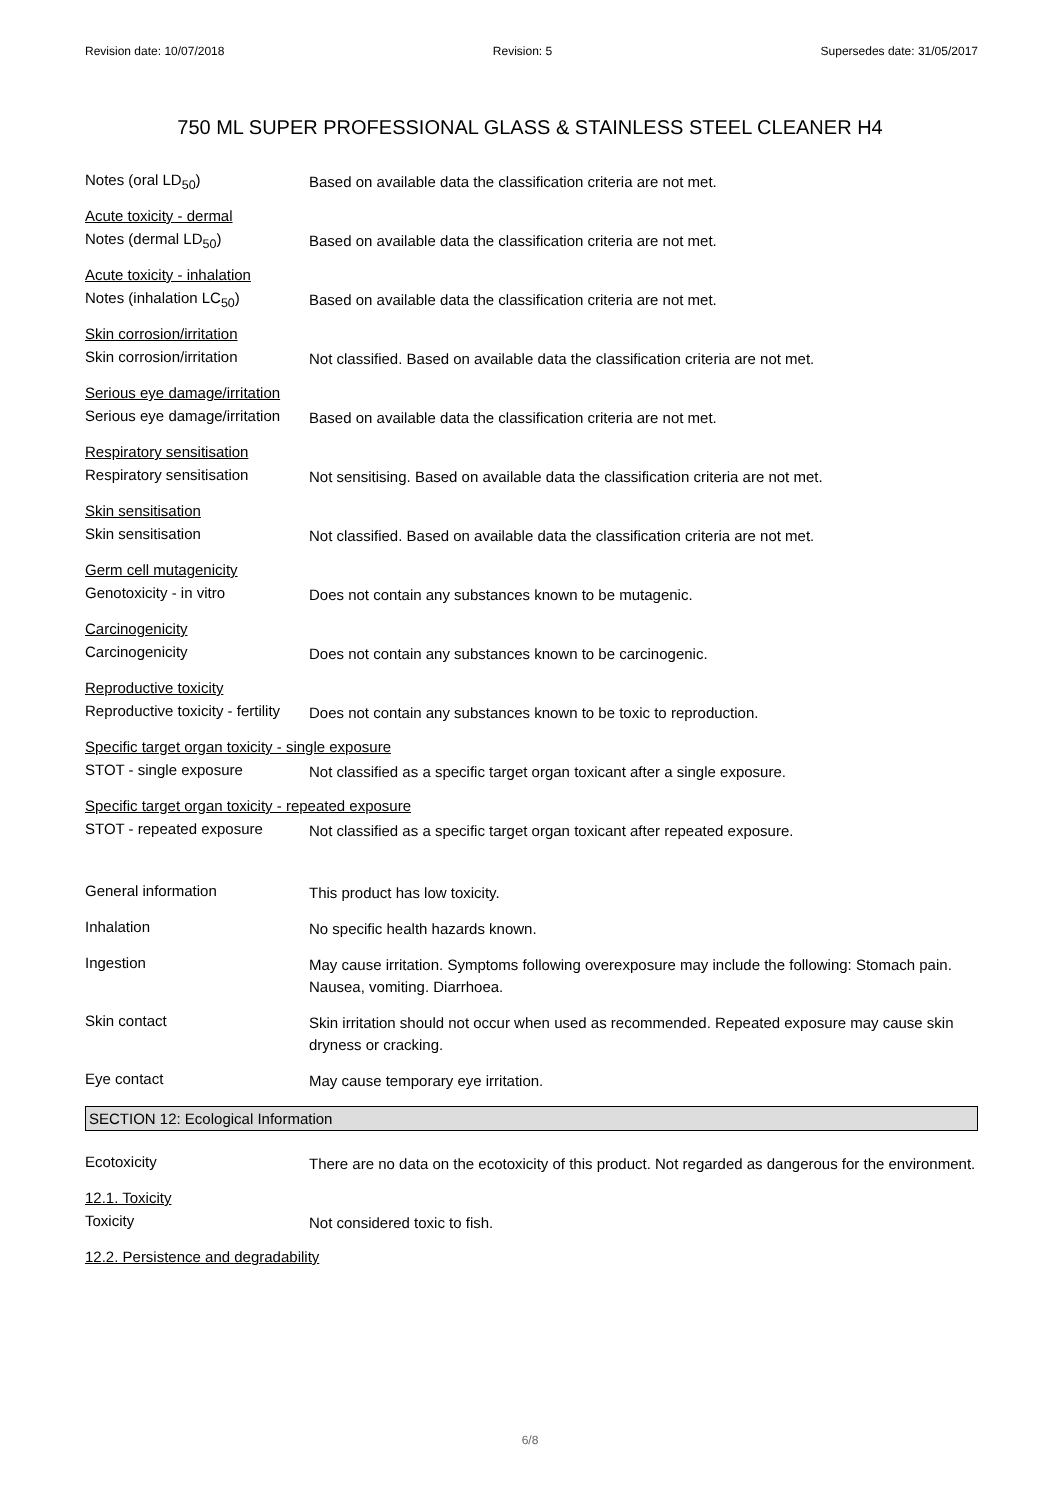Revision date: 10/07/2018 Revision: 5 Supersedes date: 31/05/2017
750 ML SUPER PROFESSIONAL GLASS & STAINLESS STEEL CLEANER H4
Notes (oral LD<sub>50</sub>)
Based on available data the classification criteria are not met.
Acute toxicity - dermal
Notes (dermal LD<sub>50</sub>)
Based on available data the classification criteria are not met.
Acute toxicity - inhalation
Notes (inhalation LC<sub>50</sub>)
Based on available data the classification criteria are not met.
Skin corrosion/irritation
Skin corrosion/irritation
Not classified. Based on available data the classification criteria are not met.
Serious eye damage/irritation
Serious eye damage/irritation
Based on available data the classification criteria are not met.
Respiratory sensitisation
Respiratory sensitisation
Not sensitising. Based on available data the classification criteria are not met.
Skin sensitisation
Skin sensitisation
Not classified. Based on available data the classification criteria are not met.
Germ cell mutagenicity
Genotoxicity - in vitro
Does not contain any substances known to be mutagenic.
Carcinogenicity
Carcinogenicity
Does not contain any substances known to be carcinogenic.
Reproductive toxicity
Reproductive toxicity - fertility
Does not contain any substances known to be toxic to reproduction.
Specific target organ toxicity - single exposure
STOT - single exposure
Not classified as a specific target organ toxicant after a single exposure.
Specific target organ toxicity - repeated exposure
STOT - repeated exposure
Not classified as a specific target organ toxicant after repeated exposure.
General information
This product has low toxicity.
Inhalation
No specific health hazards known.
Ingestion
May cause irritation. Symptoms following overexposure may include the following: Stomach pain. Nausea, vomiting. Diarrhoea.
Skin contact
Skin irritation should not occur when used as recommended. Repeated exposure may cause skin dryness or cracking.
Eye contact
May cause temporary eye irritation.
SECTION 12: Ecological Information
Ecotoxicity
There are no data on the ecotoxicity of this product. Not regarded as dangerous for the environment.
12.1. Toxicity
Toxicity
Not considered toxic to fish.
12.2. Persistence and degradability
6/8